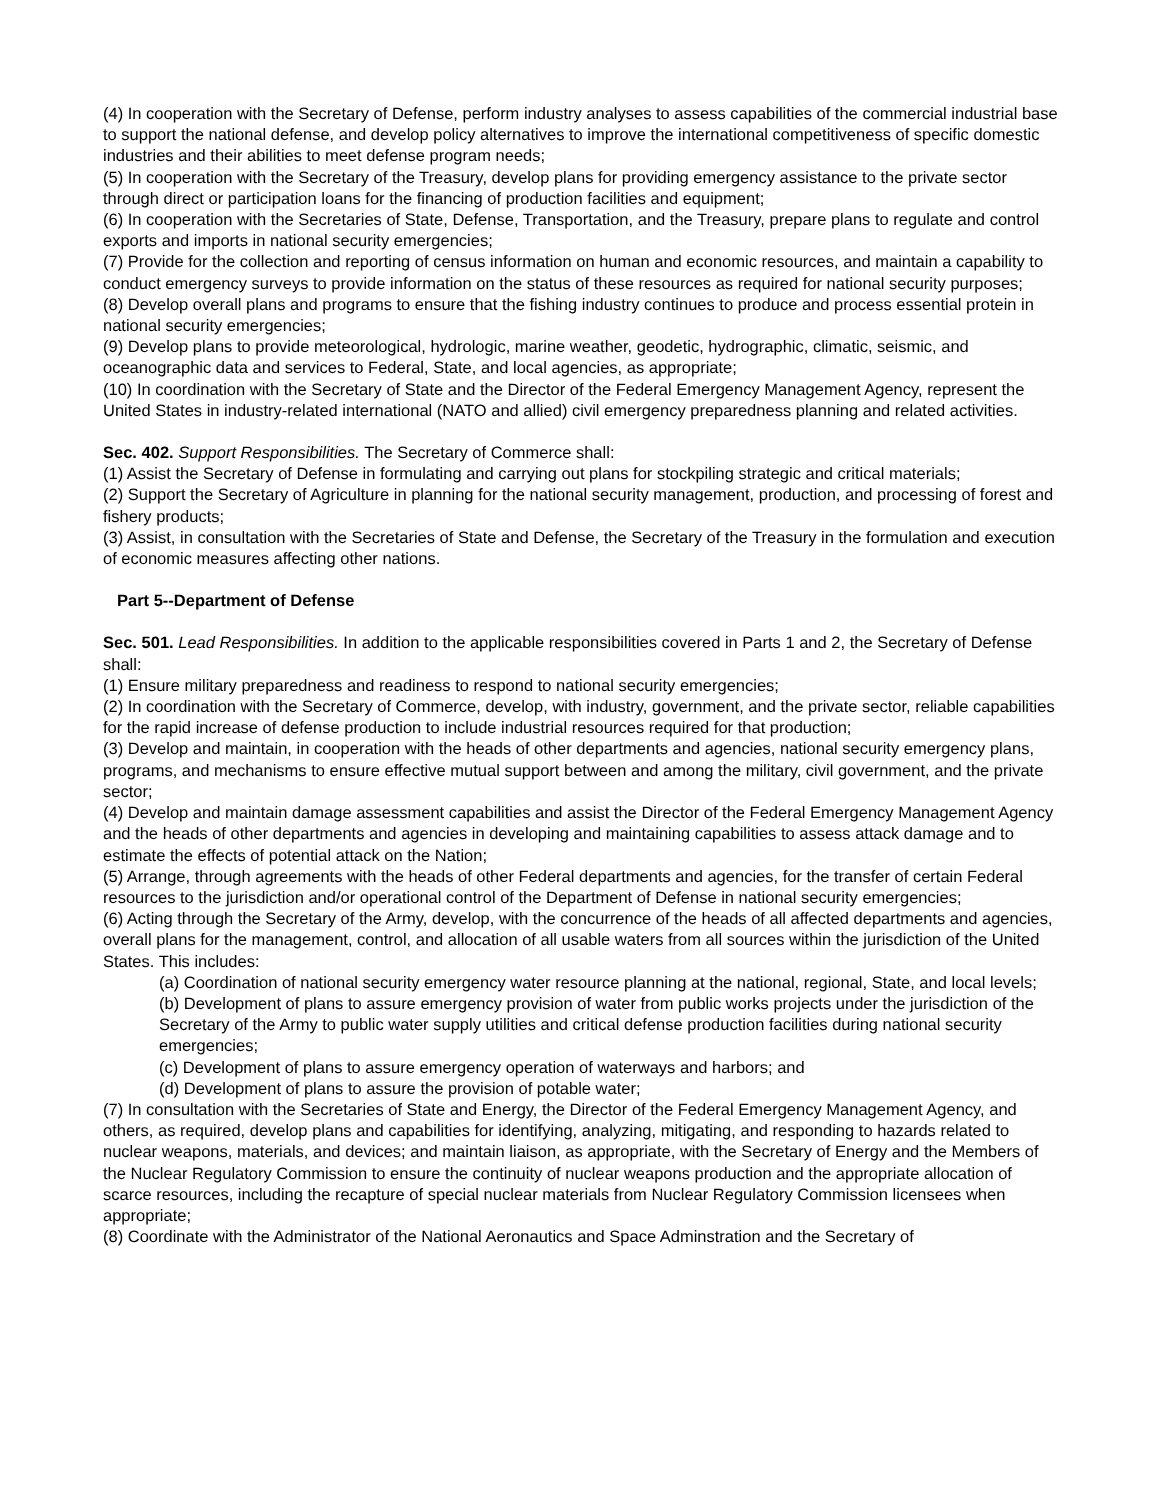(4) In cooperation with the Secretary of Defense, perform industry analyses to assess capabilities of the commercial industrial base to support the national defense, and develop policy alternatives to improve the international competitiveness of specific domestic industries and their abilities to meet defense program needs;
(5) In cooperation with the Secretary of the Treasury, develop plans for providing emergency assistance to the private sector through direct or participation loans for the financing of production facilities and equipment;
(6) In cooperation with the Secretaries of State, Defense, Transportation, and the Treasury, prepare plans to regulate and control exports and imports in national security emergencies;
(7) Provide for the collection and reporting of census information on human and economic resources, and maintain a capability to conduct emergency surveys to provide information on the status of these resources as required for national security purposes;
(8) Develop overall plans and programs to ensure that the fishing industry continues to produce and process essential protein in national security emergencies;
(9) Develop plans to provide meteorological, hydrologic, marine weather, geodetic, hydrographic, climatic, seismic, and oceanographic data and services to Federal, State, and local agencies, as appropriate;
(10) In coordination with the Secretary of State and the Director of the Federal Emergency Management Agency, represent the United States in industry-related international (NATO and allied) civil emergency preparedness planning and related activities.
Sec. 402. Support Responsibilities. The Secretary of Commerce shall:
(1) Assist the Secretary of Defense in formulating and carrying out plans for stockpiling strategic and critical materials;
(2) Support the Secretary of Agriculture in planning for the national security management, production, and processing of forest and fishery products;
(3) Assist, in consultation with the Secretaries of State and Defense, the Secretary of the Treasury in the formulation and execution of economic measures affecting other nations.
Part 5--Department of Defense
Sec. 501. Lead Responsibilities. In addition to the applicable responsibilities covered in Parts 1 and 2, the Secretary of Defense shall:
(1) Ensure military preparedness and readiness to respond to national security emergencies;
(2) In coordination with the Secretary of Commerce, develop, with industry, government, and the private sector, reliable capabilities for the rapid increase of defense production to include industrial resources required for that production;
(3) Develop and maintain, in cooperation with the heads of other departments and agencies, national security emergency plans, programs, and mechanisms to ensure effective mutual support between and among the military, civil government, and the private sector;
(4) Develop and maintain damage assessment capabilities and assist the Director of the Federal Emergency Management Agency and the heads of other departments and agencies in developing and maintaining capabilities to assess attack damage and to estimate the effects of potential attack on the Nation;
(5) Arrange, through agreements with the heads of other Federal departments and agencies, for the transfer of certain Federal resources to the jurisdiction and/or operational control of the Department of Defense in national security emergencies;
(6) Acting through the Secretary of the Army, develop, with the concurrence of the heads of all affected departments and agencies, overall plans for the management, control, and allocation of all usable waters from all sources within the jurisdiction of the United States. This includes:
(a) Coordination of national security emergency water resource planning at the national, regional, State, and local levels;
(b) Development of plans to assure emergency provision of water from public works projects under the jurisdiction of the Secretary of the Army to public water supply utilities and critical defense production facilities during national security emergencies;
(c) Development of plans to assure emergency operation of waterways and harbors; and
(d) Development of plans to assure the provision of potable water;
(7) In consultation with the Secretaries of State and Energy, the Director of the Federal Emergency Management Agency, and others, as required, develop plans and capabilities for identifying, analyzing, mitigating, and responding to hazards related to nuclear weapons, materials, and devices; and maintain liaison, as appropriate, with the Secretary of Energy and the Members of the Nuclear Regulatory Commission to ensure the continuity of nuclear weapons production and the appropriate allocation of scarce resources, including the recapture of special nuclear materials from Nuclear Regulatory Commission licensees when appropriate;
(8) Coordinate with the Administrator of the National Aeronautics and Space Adminstration and the Secretary of